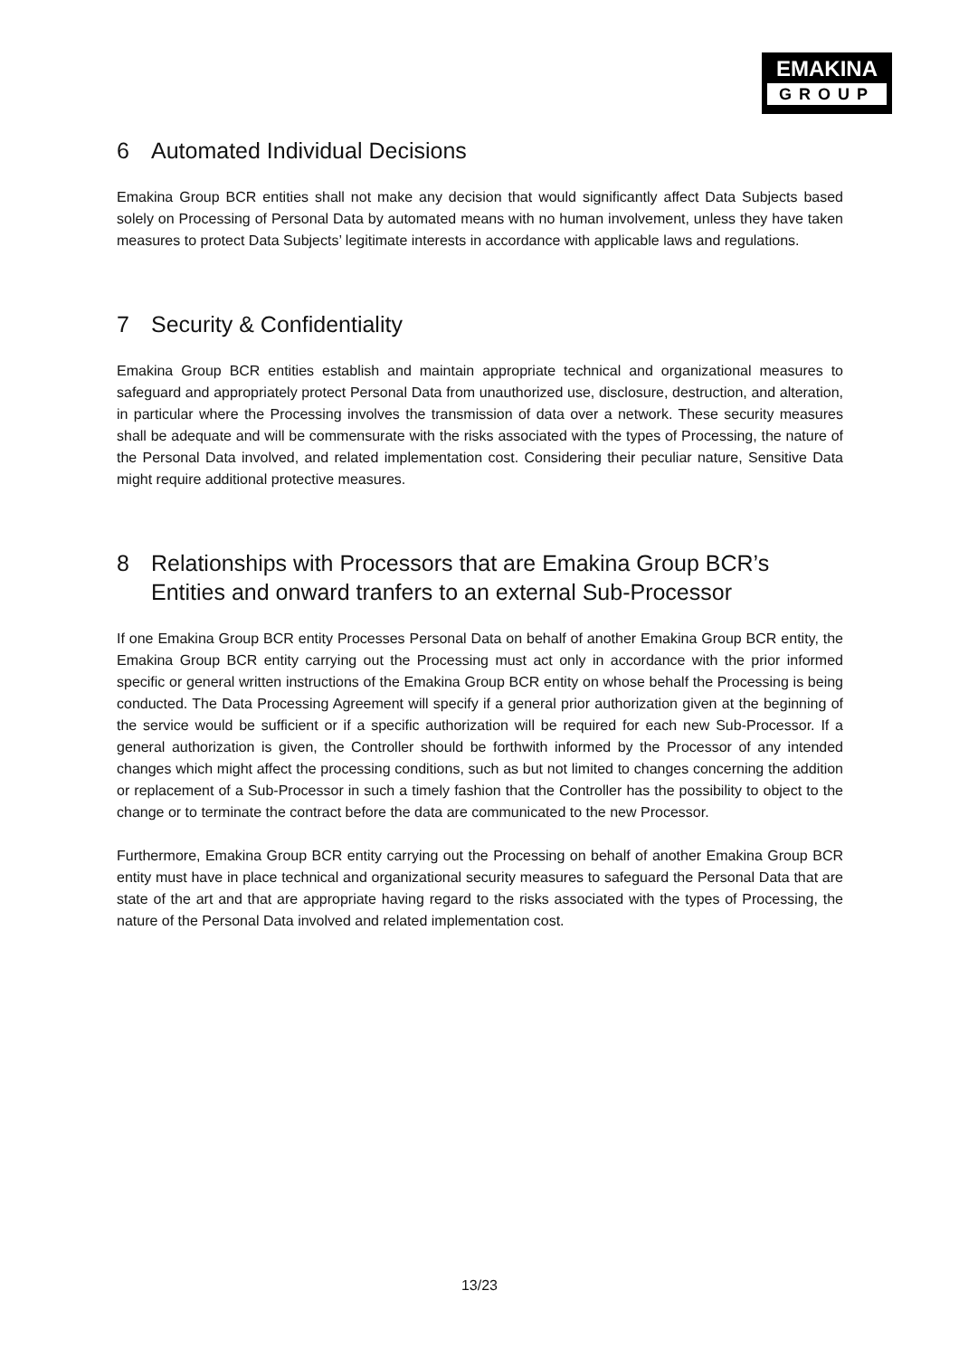EMAKINA
GROUP
6 Automated Individual Decisions
Emakina Group BCR entities shall not make any decision that would significantly affect Data Subjects based solely on Processing of Personal Data by automated means with no human involvement, unless they have taken measures to protect Data Subjects’ legitimate interests in accordance with applicable laws and regulations.
7 Security & Confidentiality
Emakina Group BCR entities establish and maintain appropriate technical and organizational measures to safeguard and appropriately protect Personal Data from unauthorized use, disclosure, destruction, and alteration, in particular where the Processing involves the transmission of data over a network. These security measures shall be adequate and will be commensurate with the risks associated with the types of Processing, the nature of the Personal Data involved, and related implementation cost. Considering their peculiar nature, Sensitive Data might require additional protective measures.
8 Relationships with Processors that are Emakina Group BCR’s Entities and onward tranfers to an external Sub-Processor
If one Emakina Group BCR entity Processes Personal Data on behalf of another Emakina Group BCR entity, the Emakina Group BCR entity carrying out the Processing must act only in accordance with the prior informed specific or general written instructions of the Emakina Group BCR entity on whose behalf the Processing is being conducted. The Data Processing Agreement will specify if a general prior authorization given at the beginning of the service would be sufficient or if a specific authorization will be required for each new Sub-Processor. If a general authorization is given, the Controller should be forthwith informed by the Processor of any intended changes which might affect the processing conditions, such as but not limited to changes concerning the addition or replacement of a Sub-Processor in such a timely fashion that the Controller has the possibility to object to the change or to terminate the contract before the data are communicated to the new Processor.
Furthermore, Emakina Group BCR entity carrying out the Processing on behalf of another Emakina Group BCR entity must have in place technical and organizational security measures to safeguard the Personal Data that are state of the art and that are appropriate having regard to the risks associated with the types of Processing, the nature of the Personal Data involved and related implementation cost.
13/23